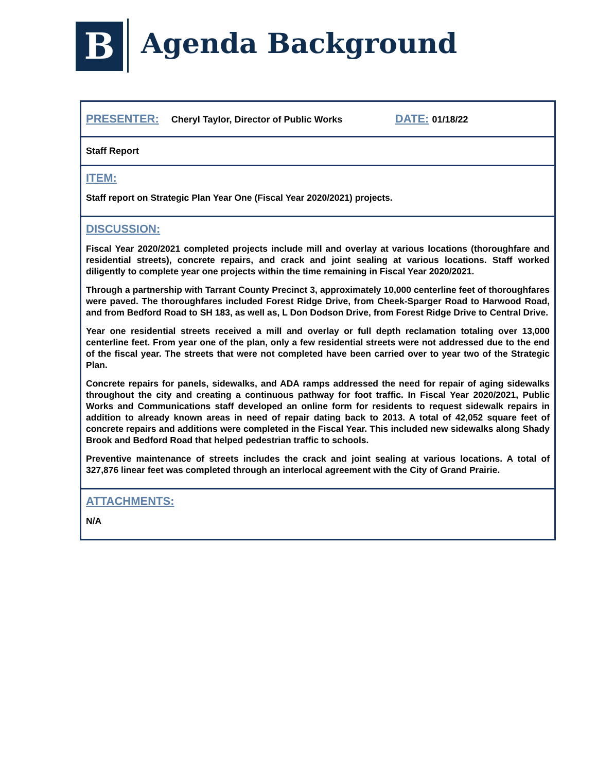B Agenda Background
PRESENTER: Cheryl Taylor, Director of Public Works DATE: 01/18/22
Staff Report
ITEM:
Staff report on Strategic Plan Year One (Fiscal Year 2020/2021) projects.
DISCUSSION:
Fiscal Year 2020/2021 completed projects include mill and overlay at various locations (thoroughfare and residential streets), concrete repairs, and crack and joint sealing at various locations. Staff worked diligently to complete year one projects within the time remaining in Fiscal Year 2020/2021.
Through a partnership with Tarrant County Precinct 3, approximately 10,000 centerline feet of thoroughfares were paved. The thoroughfares included Forest Ridge Drive, from Cheek-Sparger Road to Harwood Road, and from Bedford Road to SH 183, as well as, L Don Dodson Drive, from Forest Ridge Drive to Central Drive.
Year one residential streets received a mill and overlay or full depth reclamation totaling over 13,000 centerline feet. From year one of the plan, only a few residential streets were not addressed due to the end of the fiscal year. The streets that were not completed have been carried over to year two of the Strategic Plan.
Concrete repairs for panels, sidewalks, and ADA ramps addressed the need for repair of aging sidewalks throughout the city and creating a continuous pathway for foot traffic. In Fiscal Year 2020/2021, Public Works and Communications staff developed an online form for residents to request sidewalk repairs in addition to already known areas in need of repair dating back to 2013. A total of 42,052 square feet of concrete repairs and additions were completed in the Fiscal Year. This included new sidewalks along Shady Brook and Bedford Road that helped pedestrian traffic to schools.
Preventive maintenance of streets includes the crack and joint sealing at various locations. A total of 327,876 linear feet was completed through an interlocal agreement with the City of Grand Prairie.
ATTACHMENTS:
N/A